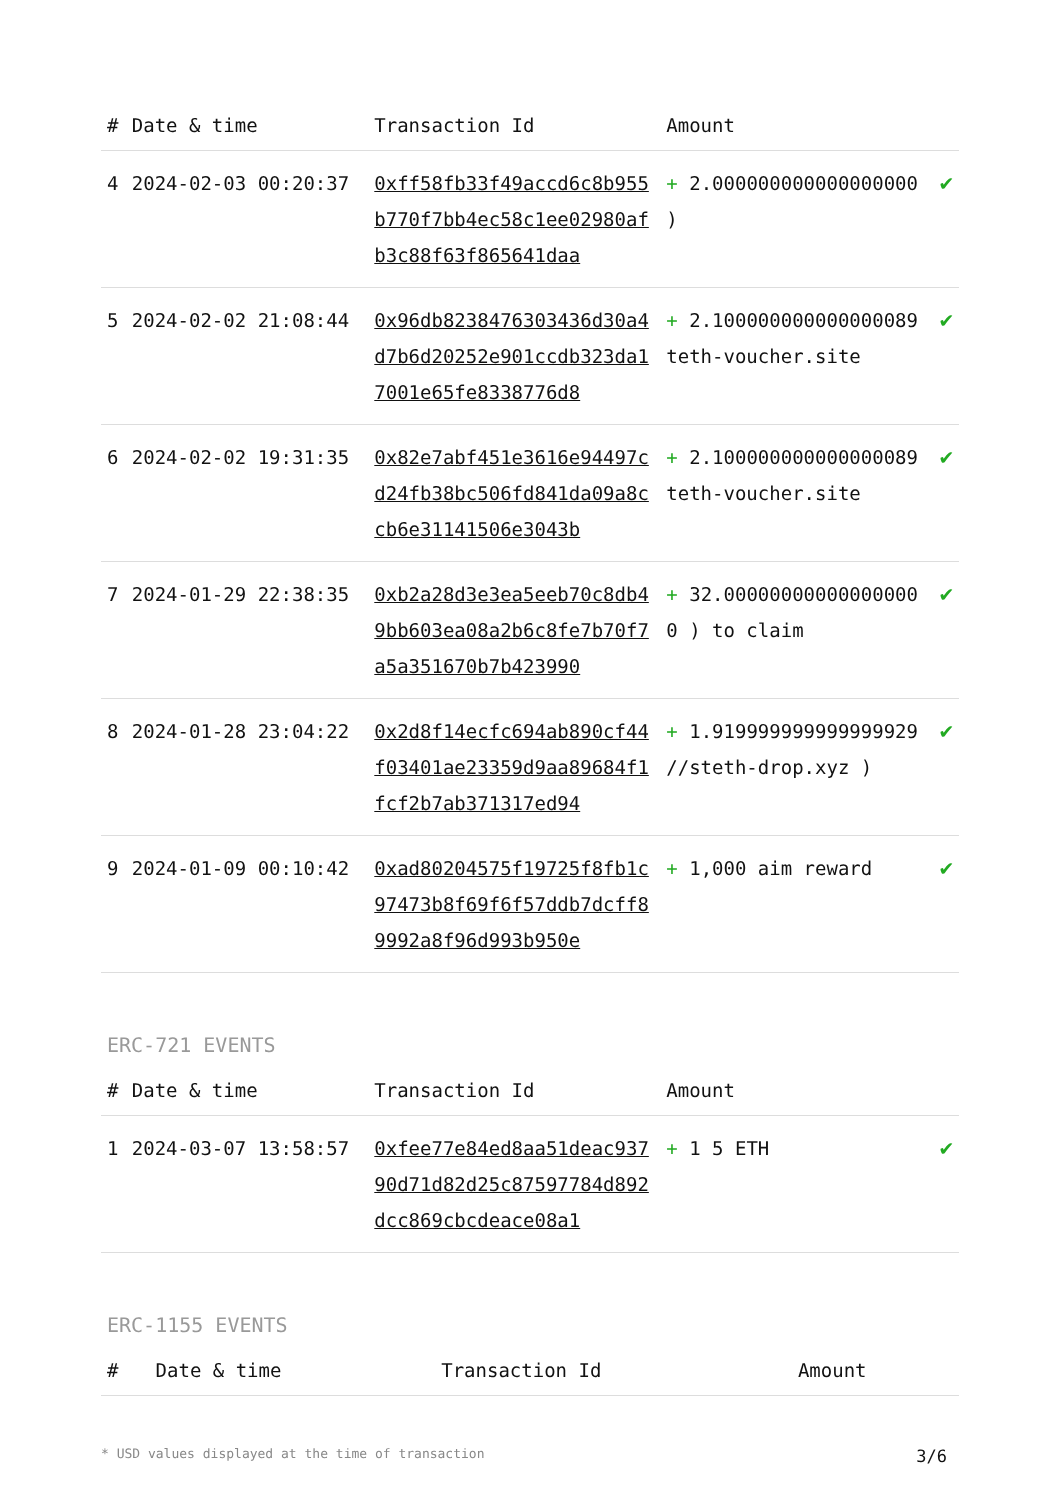| # | Date & time | Transaction Id | Amount | |
| --- | --- | --- | --- | --- |
| 4 | 2024-02-03 00:20:37 | 0xff58fb33f49accd6c8b955b770f7bb4ec58c1ee02980afb3c88f63f865641daa | + 2.000000000000000000 ) | ✔ |
| 5 | 2024-02-02 21:08:44 | 0x96db8238476303436d30a4d7b6d20252e901ccdb323da17001e65fe8338776d8 | + 2.100000000000000089 teth-voucher.site | ✔ |
| 6 | 2024-02-02 19:31:35 | 0x82e7abf451e3616e94497cd24fb38bc506fd841da09a8ccb6e31141506e3043b | + 2.100000000000000089 teth-voucher.site | ✔ |
| 7 | 2024-01-29 22:38:35 | 0xb2a28d3e3ea5eeb70c8db49bb603ea08a2b6c8fe7b70f7a5a351670b7b423990 | + 32.000000000000000000 ) to claim | ✔ |
| 8 | 2024-01-28 23:04:22 | 0x2d8f14ecfc694ab890cf44f03401ae23359d9aa89684f1fcf2b7ab371317ed94 | + 1.919999999999999929 //steth-drop.xyz ) | ✔ |
| 9 | 2024-01-09 00:10:42 | 0xad80204575f19725f8fb1c97473b8f69f6f57ddb7dcff89992a8f96d993b950e | + 1,000 aim reward | ✔ |
ERC-721 EVENTS
| # | Date & time | Transaction Id | Amount | |
| --- | --- | --- | --- | --- |
| 1 | 2024-03-07 13:58:57 | 0xfee77e84ed8aa51deac93790d71d82d25c87597784d892dcc869cbcdeace08a1 | + 1 5 ETH | ✔ |
ERC-1155 EVENTS
| # | Date & time | Transaction Id | Amount |
| --- | --- | --- | --- |
* USD values displayed at the time of transaction 3/6